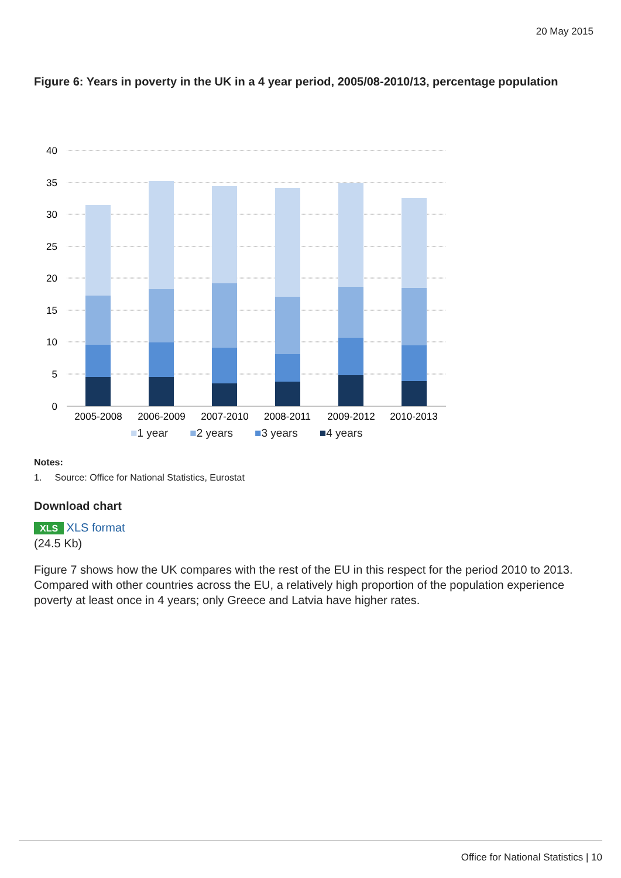20 May 2015
Figure 6: Years in poverty in the UK in a 4 year period, 2005/08-2010/13, percentage population
40
35
30
25
20
15
10
5
0
2005-2008
2006-2009
2007-2010
2008-2011
2009-2012
2010-2013
■1 year ■2 years ■3 years ■4 years
Notes:
1. Source: Office for National Statistics, Eurostat
Download chart
XLS XLS format
(24.5 Kb)
Figure 7 shows how the UK compares with the rest of the EU in this respect for the period 2010 to 2013. Compared with other countries across the EU, a relatively high proportion of the population experience poverty at least once in 4 years; only Greece and Latvia have higher rates.
Office for National Statistics | 10